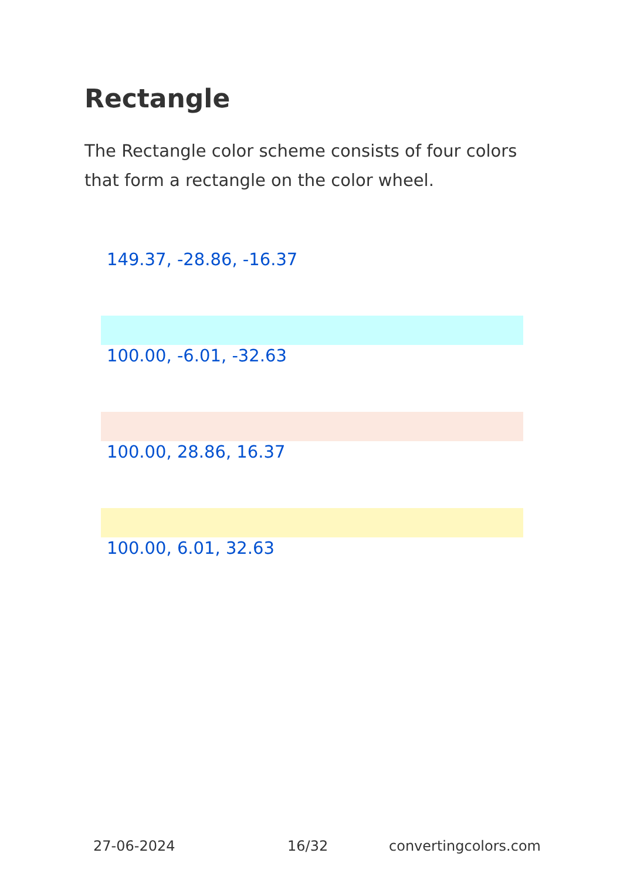Rectangle
The Rectangle color scheme consists of four colors that form a rectangle on the color wheel.
149.37, -28.86, -16.37
100.00, -6.01, -32.63
100.00, 28.86, 16.37
100.00, 6.01, 32.63
27-06-2024 16/32 convertingcolors.com